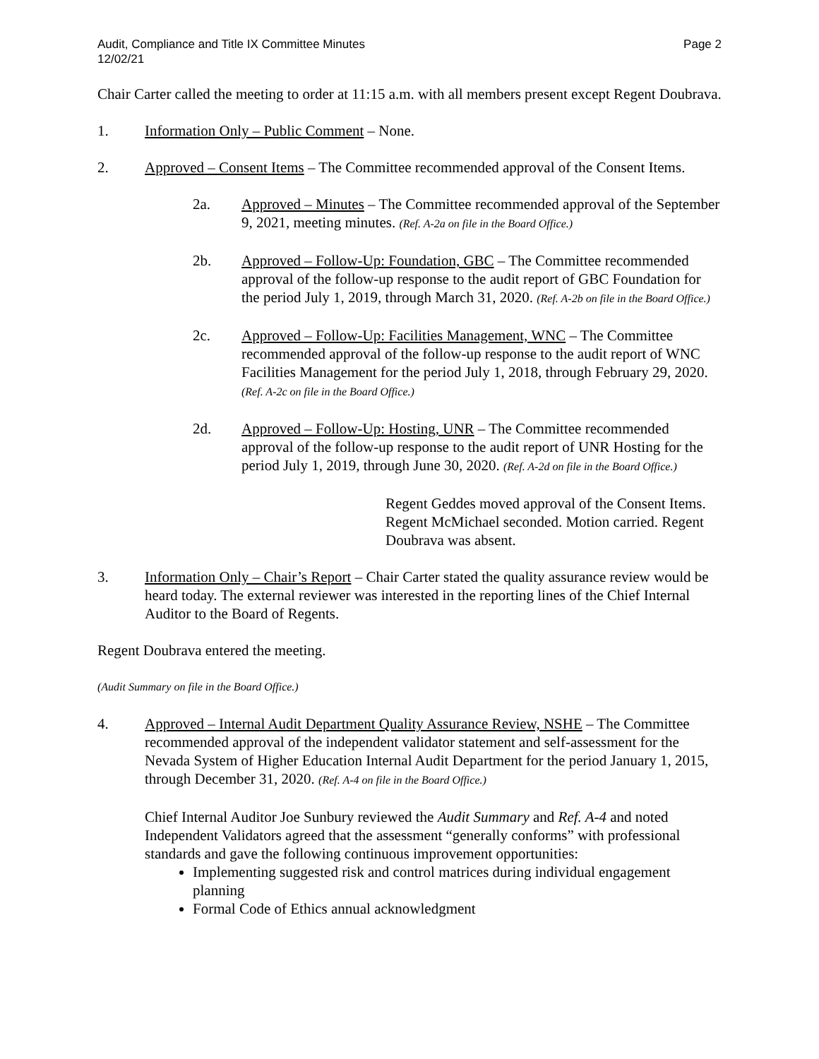Audit, Compliance and Title IX Committee Minutes
12/02/21
Page 2
Chair Carter called the meeting to order at 11:15 a.m. with all members present except Regent Doubrava.
1. Information Only – Public Comment – None.
2. Approved – Consent Items – The Committee recommended approval of the Consent Items.
2a. Approved – Minutes – The Committee recommended approval of the September 9, 2021, meeting minutes. (Ref. A-2a on file in the Board Office.)
2b. Approved – Follow-Up: Foundation, GBC – The Committee recommended approval of the follow-up response to the audit report of GBC Foundation for the period July 1, 2019, through March 31, 2020. (Ref. A-2b on file in the Board Office.)
2c. Approved – Follow-Up: Facilities Management, WNC – The Committee recommended approval of the follow-up response to the audit report of WNC Facilities Management for the period July 1, 2018, through February 29, 2020. (Ref. A-2c on file in the Board Office.)
2d. Approved – Follow-Up: Hosting, UNR – The Committee recommended approval of the follow-up response to the audit report of UNR Hosting for the period July 1, 2019, through June 30, 2020. (Ref. A-2d on file in the Board Office.)
Regent Geddes moved approval of the Consent Items. Regent McMichael seconded. Motion carried. Regent Doubrava was absent.
3. Information Only – Chair’s Report – Chair Carter stated the quality assurance review would be heard today. The external reviewer was interested in the reporting lines of the Chief Internal Auditor to the Board of Regents.
Regent Doubrava entered the meeting.
(Audit Summary on file in the Board Office.)
4. Approved – Internal Audit Department Quality Assurance Review, NSHE – The Committee recommended approval of the independent validator statement and self-assessment for the Nevada System of Higher Education Internal Audit Department for the period January 1, 2015, through December 31, 2020. (Ref. A-4 on file in the Board Office.)
Chief Internal Auditor Joe Sunbury reviewed the Audit Summary and Ref. A-4 and noted Independent Validators agreed that the assessment “generally conforms” with professional standards and gave the following continuous improvement opportunities:
Implementing suggested risk and control matrices during individual engagement planning
Formal Code of Ethics annual acknowledgment